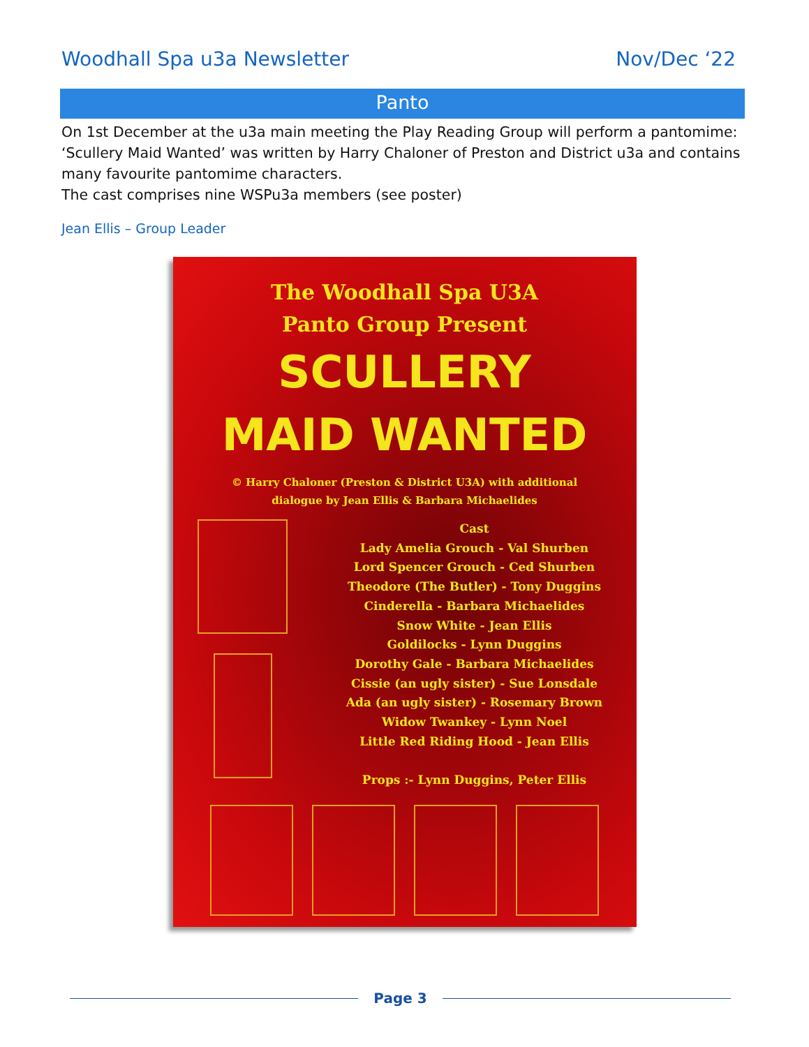Woodhall Spa u3a Newsletter Nov/Dec ‘22
Panto
On 1st December at the u3a main meeting the Play Reading Group will perform a pantomime: ‘Scullery Maid Wanted’ was written by Harry Chaloner of Preston and District u3a and contains many favourite pantomime characters.
The cast comprises nine WSPu3a members (see poster)
Jean Ellis – Group Leader
The Woodhall Spa U3A
Panto Group Present
SCULLERY
MAID WANTED
© Harry Chaloner (Preston & District U3A) with additional
dialogue by Jean Ellis & Barbara Michaelides
Cast
Lady Amelia Grouch - Val Shurben
Lord Spencer Grouch - Ced Shurben
Theodore (The Butler) - Tony Duggins
Cinderella - Barbara Michaelides
Snow White - Jean Ellis
Goldilocks - Lynn Duggins
Dorothy Gale - Barbara Michaelides
Cissie (an ugly sister) - Sue Lonsdale
Ada (an ugly sister) - Rosemary Brown
Widow Twankey - Lynn Noel
Little Red Riding Hood - Jean Ellis
Props :- Lynn Duggins, Peter Ellis
Page 3